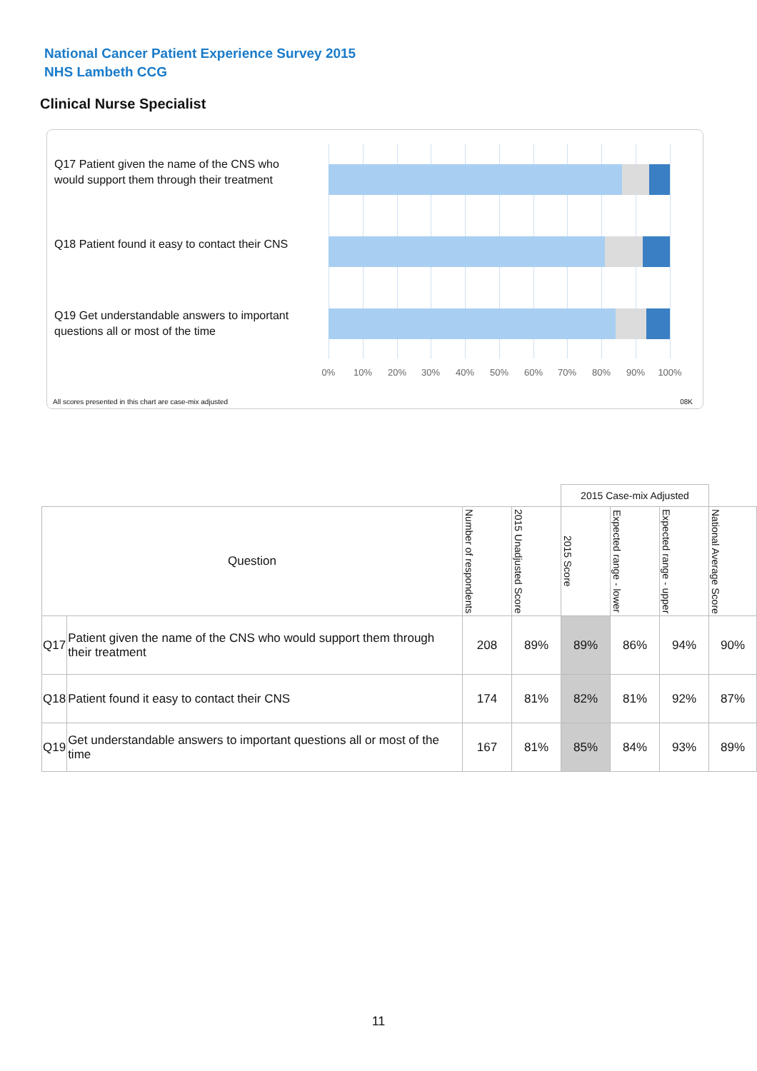National Cancer Patient Experience Survey 2015
NHS Lambeth CCG
Clinical Nurse Specialist
Q17 Patient given the name of the CNS who would support them through their treatment
Q18 Patient found it easy to contact their CNS
Q19 Get understandable answers to important questions all or most of the time
0% 10% 20% 30% 40% 50% 60% 70% 80% 90% 100%
All scores presented in this chart are case-mix adjusted
08K
| | | | | 2015 Case-mix Adjusted | | | |
| --- | --- | --- | --- | --- | --- | --- | --- |
| Question | | Number of respondents | 2015 Unadjusted Score | 2015 Score | Expected range - lower | Expected range - upper | National Average Score |
| Q17 | Patient given the name of the CNS who would support them through their treatment | 208 | 89% | 89% | 86% | 94% | 90% |
| Q18 | Patient found it easy to contact their CNS | 174 | 81% | 82% | 81% | 92% | 87% |
| Q19 | Get understandable answers to important questions all or most of the time | 167 | 81% | 85% | 84% | 93% | 89% |
11